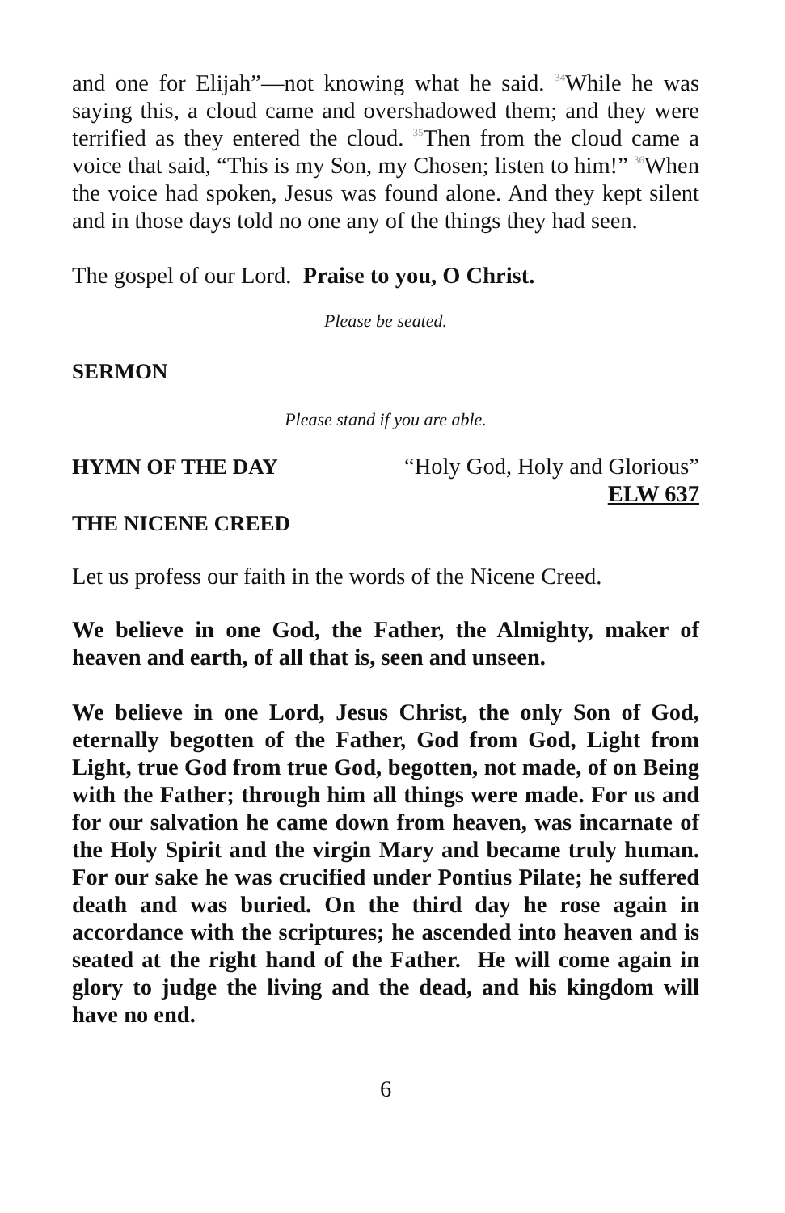and one for Elijah”—not knowing what he said. <sup>34</sup>While he was saying this, a cloud came and overshadowed them; and they were terrified as they entered the cloud. <sup>35</sup>Then from the cloud came a voice that said, “This is my Son, my Chosen; listen to him!” <sup>36</sup>When the voice had spoken, Jesus was found alone. And they kept silent and in those days told no one any of the things they had seen.
The gospel of our Lord. Praise to you, O Christ.
Please be seated.
SERMON
Please stand if you are able.
HYMN OF THE DAY “Holy God, Holy and Glorious”
ELW 637
THE NICENE CREED
Let us profess our faith in the words of the Nicene Creed.
We believe in one God, the Father, the Almighty, maker of heaven and earth, of all that is, seen and unseen.
We believe in one Lord, Jesus Christ, the only Son of God, eternally begotten of the Father, God from God, Light from Light, true God from true God, begotten, not made, of on Being with the Father; through him all things were made. For us and for our salvation he came down from heaven, was incarnate of the Holy Spirit and the virgin Mary and became truly human. For our sake he was crucified under Pontius Pilate; he suffered death and was buried. On the third day he rose again in accordance with the scriptures; he ascended into heaven and is seated at the right hand of the Father. He will come again in glory to judge the living and the dead, and his kingdom will have no end.
6